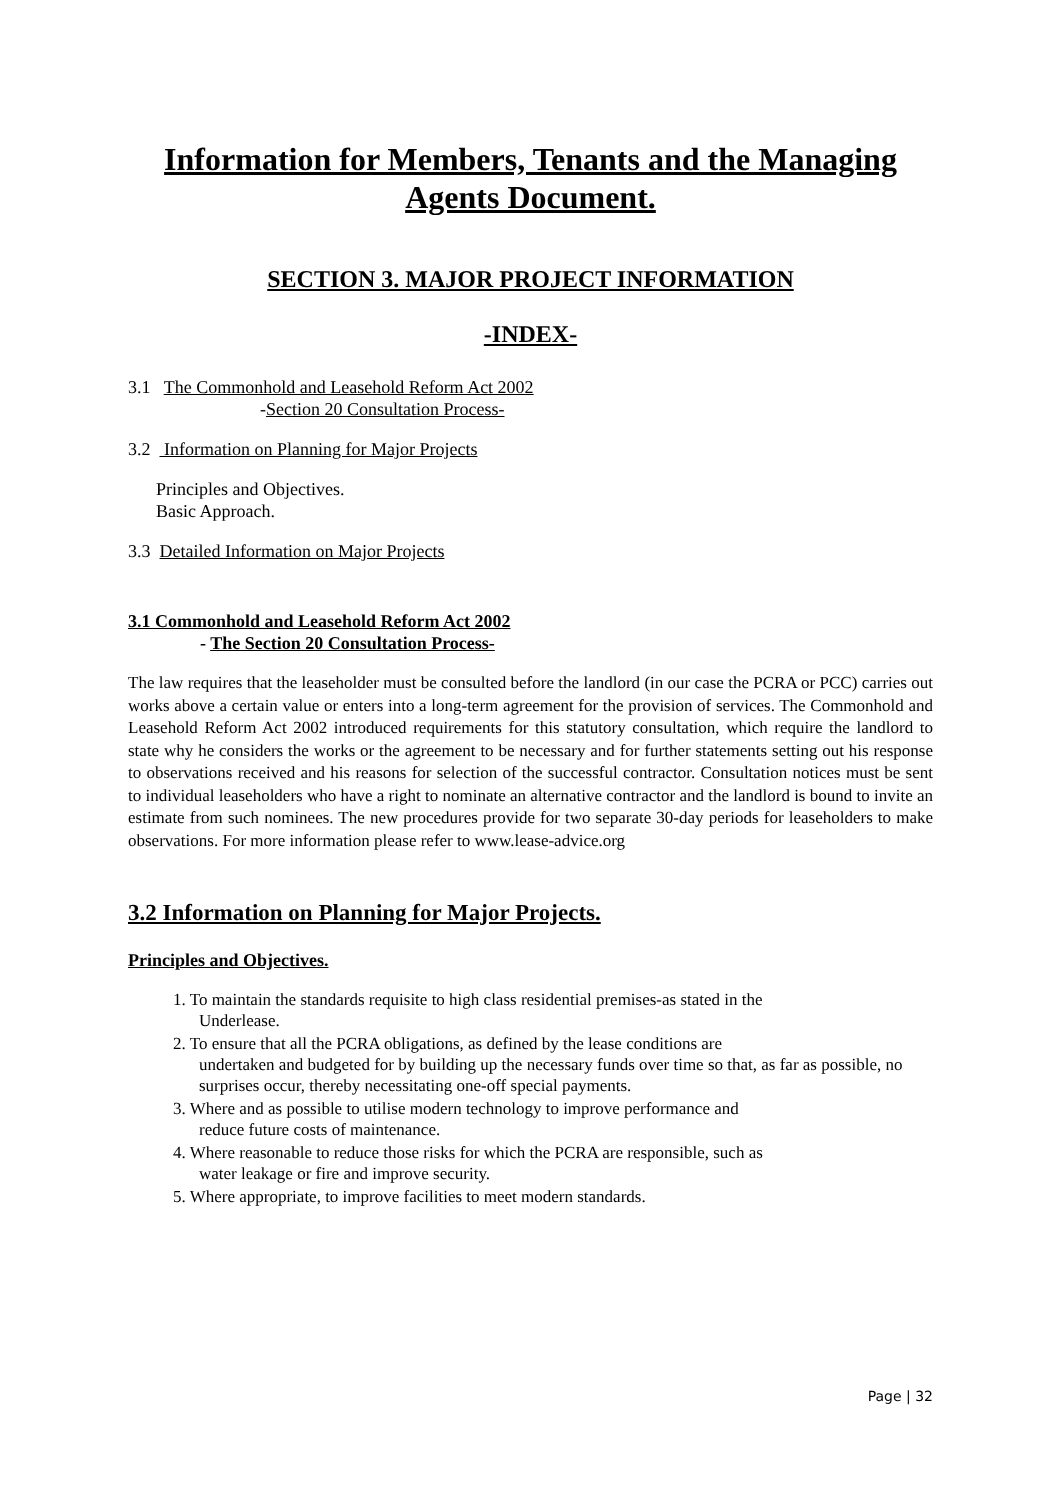Information for Members, Tenants and the Managing Agents Document.
SECTION 3. MAJOR PROJECT INFORMATION
-INDEX-
3.1 The Commonhold and Leasehold Reform Act 2002
-Section 20 Consultation Process-
3.2 Information on Planning for Major Projects
Principles and Objectives.
Basic Approach.
3.3 Detailed Information on Major Projects
3.1 Commonhold and Leasehold Reform Act 2002
- The Section 20 Consultation Process-
The law requires that the leaseholder must be consulted before the landlord (in our case the PCRA or PCC) carries out works above a certain value or enters into a long-term agreement for the provision of services. The Commonhold and Leasehold Reform Act 2002 introduced requirements for this statutory consultation, which require the landlord to state why he considers the works or the agreement to be necessary and for further statements setting out his response to observations received and his reasons for selection of the successful contractor. Consultation notices must be sent to individual leaseholders who have a right to nominate an alternative contractor and the landlord is bound to invite an estimate from such nominees. The new procedures provide for two separate 30-day periods for leaseholders to make observations. For more information please refer to www.lease-advice.org
3.2 Information on Planning for Major Projects.
Principles and Objectives.
1. To maintain the standards requisite to high class residential premises-as stated in the
Underlease.
2. To ensure that all the PCRA obligations, as defined by the lease conditions are
undertaken and budgeted for by building up the necessary funds over time so that, as far as possible, no surprises occur, thereby necessitating one-off special payments.
3. Where and as possible to utilise modern technology to improve performance and
reduce future costs of maintenance.
4. Where reasonable to reduce those risks for which the PCRA are responsible, such as
water leakage or fire and improve security.
5. Where appropriate, to improve facilities to meet modern standards.
Page | 32